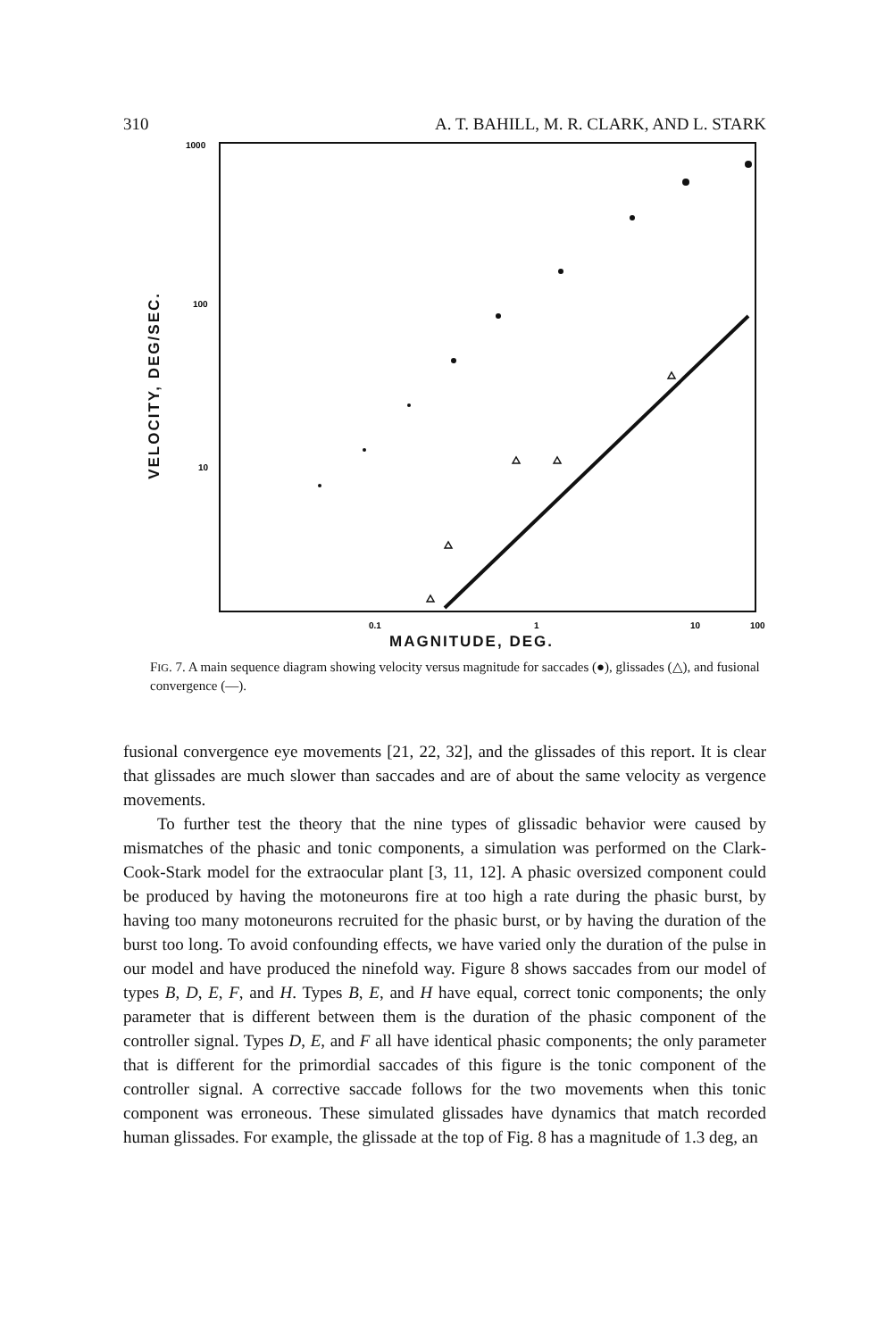310 A. T. BAHILL, M. R. CLARK, AND L. STARK
VELOCITY, DEG/SEC.
1000
100
10
0.1
1
10
100
MAGNITUDE, DEG.
FIG. 7. A main sequence diagram showing velocity versus magnitude for saccades (●), glissades (△), and fusional convergence (—).
fusional convergence eye movements [21, 22, 32], and the glissades of this report. It is clear that glissades are much slower than saccades and are of about the same velocity as vergence movements.
To further test the theory that the nine types of glissadic behavior were caused by mismatches of the phasic and tonic components, a simulation was performed on the Clark-Cook-Stark model for the extraocular plant [3, 11, 12]. A phasic oversized component could be produced by having the motoneurons fire at too high a rate during the phasic burst, by having too many motoneurons recruited for the phasic burst, or by having the duration of the burst too long. To avoid confounding effects, we have varied only the duration of the pulse in our model and have produced the ninefold way. Figure 8 shows saccades from our model of types B, D, E, F, and H. Types B, E, and H have equal, correct tonic components; the only parameter that is different between them is the duration of the phasic component of the controller signal. Types D, E, and F all have identical phasic components; the only parameter that is different for the primordial saccades of this figure is the tonic component of the controller signal. A corrective saccade follows for the two movements when this tonic component was erroneous. These simulated glissades have dynamics that match recorded human glissades. For example, the glissade at the top of Fig. 8 has a magnitude of 1.3 deg, an